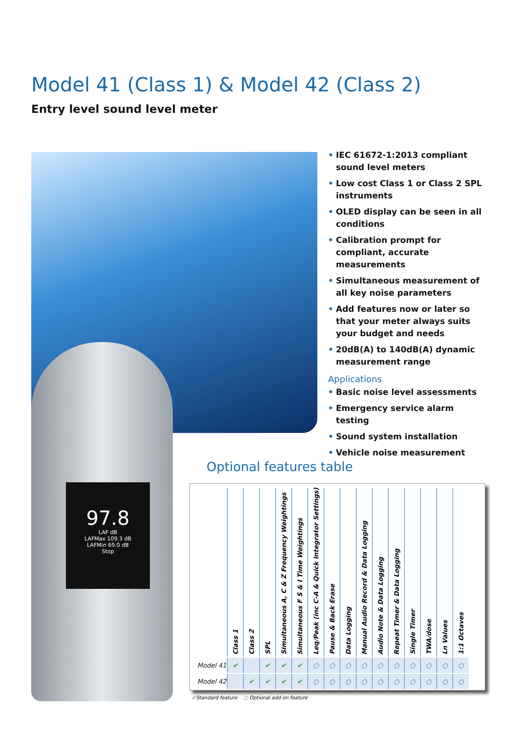Model 41 (Class 1) & Model 42 (Class 2)
Entry level sound level meter
97.8
LAF dB
LAFMax 109.3 dB
LAFMin 69.0 dB
Stop
• IEC 61672-1:2013 compliant sound level meters
• Low cost Class 1 or Class 2 SPL instruments
• OLED display can be seen in all conditions
• Calibration prompt for compliant, accurate measurements
• Simultaneous measurement of all key noise parameters
• Add features now or later so that your meter always suits your budget and needs
• 20dB(A) to 140dB(A) dynamic measurement range
Applications
• Basic noise level assessments
• Emergency service alarm testing
• Sound system installation
• Vehicle noise measurement
Optional features table
| | Class 1 | Class 2 | SPL | Simultaneous A, C & Z Frequency Weightings | Simultaneous F S & I Time Weightings | Leq/Peak (inc C-A & Quick Integrator Settings) | Pause & Back Erase | Data Logging | Manual Audio Record & Data Logging | Audio Note & Data Logging | Repeat Timer & Data Logging | Single Timer | TWA/dose | Ln Values | 1:1 Octaves |
| --- | --- | --- | --- | --- | --- | --- | --- | --- | --- | --- | --- | --- | --- | --- | --- |
| Model 41 | ✔ | | ✔ | ✔ | ✔ | ○ | ○ | ○ | ○ | ○ | ○ | ○ | ○ | ○ | ○ |
| Model 42 | | ✔ | ✔ | ✔ | ✔ | ○ | ○ | ○ | ○ | ○ | ○ | ○ | ○ | ○ | ○ |
✔Standard feature ○ Optional add on feature